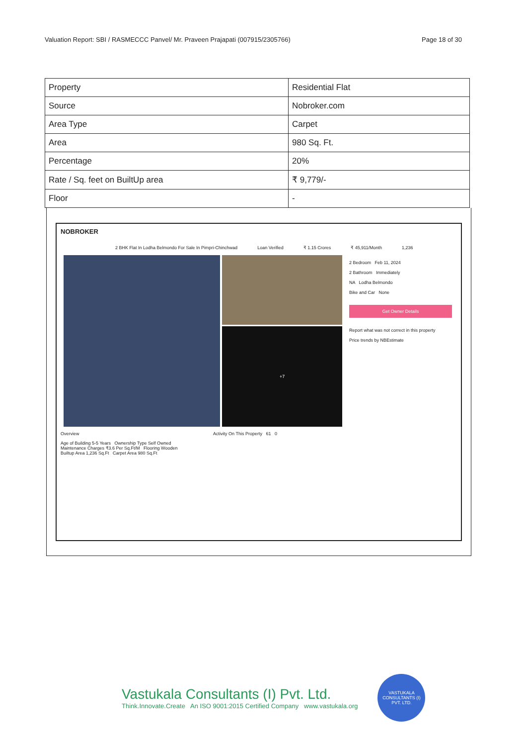Valuation Report: SBI / RASMECCC Panvel/ Mr. Praveen Prajapati (007915/2305766) Page 18 of 30
| Property | Residential Flat |
| Source | Nobroker.com |
| Area Type | Carpet |
| Area | 980 Sq. Ft. |
| Percentage | 20% |
| Rate / Sq. feet on BuiltUp area | ₹ 9,779/- |
| Floor | - |
NOBROKER
2 BHK Flat In Lodha Belmondo For Sale In Pimpri-Chinchwad Loan Verified ₹ 1.15 Crores ₹ 45,911/Month 1,236
+7
2 Bedroom Feb 11, 2024
2 Bathroom Immediately
NA Lodha Belmondo
Bike and Car None
Get Owner Details
Report what was not correct in this property
Price trends by NBEstimate
Overview Activity On This Property 61 0
Age of Building 5-5 Years Ownership Type Self Owned
Maintenance Charges ₹3.6 Per Sq.Ft/M Flooring Wooden
Builtup Area 1,236 Sq.Ft Carpet Area 980 Sq.Ft
Vastukala Consultants (I) Pvt. Ltd.
Think.Innovate.Create An ISO 9001:2015 Certified Company www.vastukala.org
VASTUKALA CONSULTANTS (I) PVT. LTD.